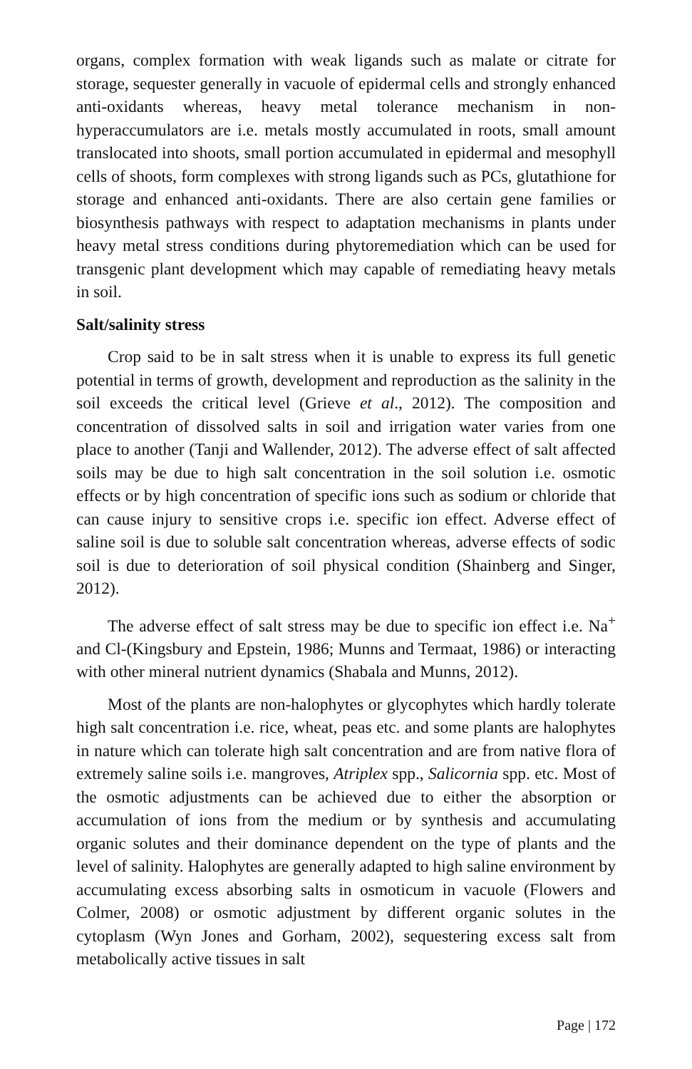organs, complex formation with weak ligands such as malate or citrate for storage, sequester generally in vacuole of epidermal cells and strongly enhanced anti-oxidants whereas, heavy metal tolerance mechanism in non-hyperaccumulators are i.e. metals mostly accumulated in roots, small amount translocated into shoots, small portion accumulated in epidermal and mesophyll cells of shoots, form complexes with strong ligands such as PCs, glutathione for storage and enhanced anti-oxidants. There are also certain gene families or biosynthesis pathways with respect to adaptation mechanisms in plants under heavy metal stress conditions during phytoremediation which can be used for transgenic plant development which may capable of remediating heavy metals in soil.
Salt/salinity stress
Crop said to be in salt stress when it is unable to express its full genetic potential in terms of growth, development and reproduction as the salinity in the soil exceeds the critical level (Grieve et al., 2012). The composition and concentration of dissolved salts in soil and irrigation water varies from one place to another (Tanji and Wallender, 2012). The adverse effect of salt affected soils may be due to high salt concentration in the soil solution i.e. osmotic effects or by high concentration of specific ions such as sodium or chloride that can cause injury to sensitive crops i.e. specific ion effect. Adverse effect of saline soil is due to soluble salt concentration whereas, adverse effects of sodic soil is due to deterioration of soil physical condition (Shainberg and Singer, 2012).
The adverse effect of salt stress may be due to specific ion effect i.e. Na<sup>+</sup> and Cl-(Kingsbury and Epstein, 1986; Munns and Termaat, 1986) or interacting with other mineral nutrient dynamics (Shabala and Munns, 2012).
Most of the plants are non-halophytes or glycophytes which hardly tolerate high salt concentration i.e. rice, wheat, peas etc. and some plants are halophytes in nature which can tolerate high salt concentration and are from native flora of extremely saline soils i.e. mangroves, Atriplex spp., Salicornia spp. etc. Most of the osmotic adjustments can be achieved due to either the absorption or accumulation of ions from the medium or by synthesis and accumulating organic solutes and their dominance dependent on the type of plants and the level of salinity. Halophytes are generally adapted to high saline environment by accumulating excess absorbing salts in osmoticum in vacuole (Flowers and Colmer, 2008) or osmotic adjustment by different organic solutes in the cytoplasm (Wyn Jones and Gorham, 2002), sequestering excess salt from metabolically active tissues in salt
Page | 172